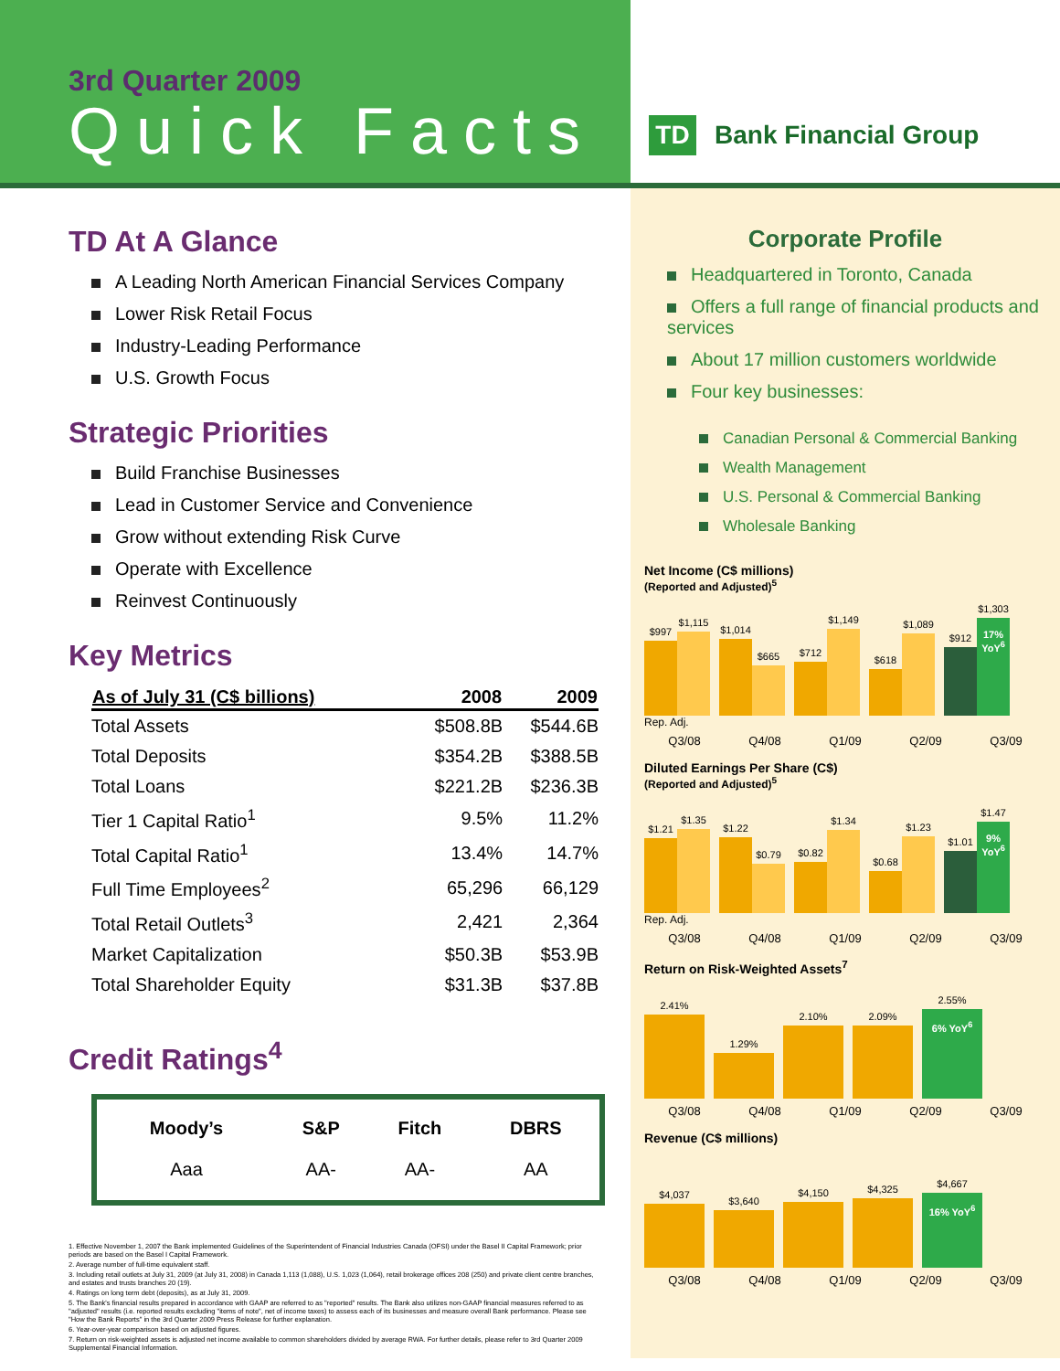3rd Quarter 2009
Quick Facts
TD
Bank Financial Group
TD At A Glance
A Leading North American Financial Services Company
Lower Risk Retail Focus
Industry-Leading Performance
U.S. Growth Focus
Strategic Priorities
Build Franchise Businesses
Lead in Customer Service and Convenience
Grow without extending Risk Curve
Operate with Excellence
Reinvest Continuously
Key Metrics
| As of July 31 (C$ billions) | 2008 | 2009 |
| --- | --- | --- |
| Total Assets | $508.8B | $544.6B |
| Total Deposits | $354.2B | $388.5B |
| Total Loans | $221.2B | $236.3B |
| Tier 1 Capital Ratio<sup>1</sup> | 9.5% | 11.2% |
| Total Capital Ratio<sup>1</sup> | 13.4% | 14.7% |
| Full Time Employees<sup>2</sup> | 65,296 | 66,129 |
| Total Retail Outlets<sup>3</sup> | 2,421 | 2,364 |
| Market Capitalization | $50.3B | $53.9B |
| Total Shareholder Equity | $31.3B | $37.8B |
Credit Ratings<sup>4</sup>
| Moody’s | S&P | Fitch | DBRS |
| --- | --- | --- | --- |
| Aaa | AA- | AA- | AA |
1. Effective November 1, 2007 the Bank implemented Guidelines of the Superintendent of Financial Industries Canada (OFSI) under the Basel II Capital Framework; prior periods are based on the Basel I Capital Framework.
2. Average number of full-time equivalent staff.
3. Including retail outlets at July 31, 2009 (at July 31, 2008) in Canada 1,113 (1,088), U.S. 1,023 (1,064), retail brokerage offices 208 (250) and private client centre branches, and estates and trusts branches 20 (19).
4. Ratings on long term debt (deposits), as at July 31, 2009.
5. The Bank's financial results prepared in accordance with GAAP are referred to as "reported" results. The Bank also utilizes non-GAAP financial measures referred to as "adjusted" results (i.e. reported results excluding "items of note", net of income taxes) to assess each of its businesses and measure overall Bank performance. Please see "How the Bank Reports" in the 3rd Quarter 2009 Press Release for further explanation.
6. Year-over-year comparison based on adjusted figures.
7. Return on risk-weighted assets is adjusted net income available to common shareholders divided by average RWA. For further details, please refer to 3rd Quarter 2009 Supplemental Financial Information.
Corporate Profile
Headquartered in Toronto, Canada
Offers a full range of financial products and services
About 17 million customers worldwide
Four key businesses:
Canadian Personal & Commercial Banking
Wealth Management
U.S. Personal & Commercial Banking
Wholesale Banking
Net Income (C$ millions)
(Reported and Adjusted)<sup>5</sup>
$997
$1,115
$1,014
$665
$712
$1,149
$618
$1,089
$912
$1,303
17% YoY<sup>6</sup>
Rep. Adj.
Q3/08 Q4/08 Q1/09 Q2/09 Q3/09
Diluted Earnings Per Share (C$)
(Reported and Adjusted)<sup>5</sup>
$1.21
$1.35
$1.22
$0.79
$0.82
$1.34
$0.68
$1.23
$1.01
$1.47
9% YoY<sup>6</sup>
Rep. Adj.
Q3/08 Q4/08 Q1/09 Q2/09 Q3/09
Return on Risk-Weighted Assets<sup>7</sup>
2.41%
1.29%
2.10%
2.09%
2.55%
6% YoY<sup>6</sup>
Q3/08 Q4/08 Q1/09 Q2/09 Q3/09
Revenue (C$ millions)
$4,037
$3,640
$4,150
$4,325
$4,667
16% YoY<sup>6</sup>
Q3/08 Q4/08 Q1/09 Q2/09 Q3/09